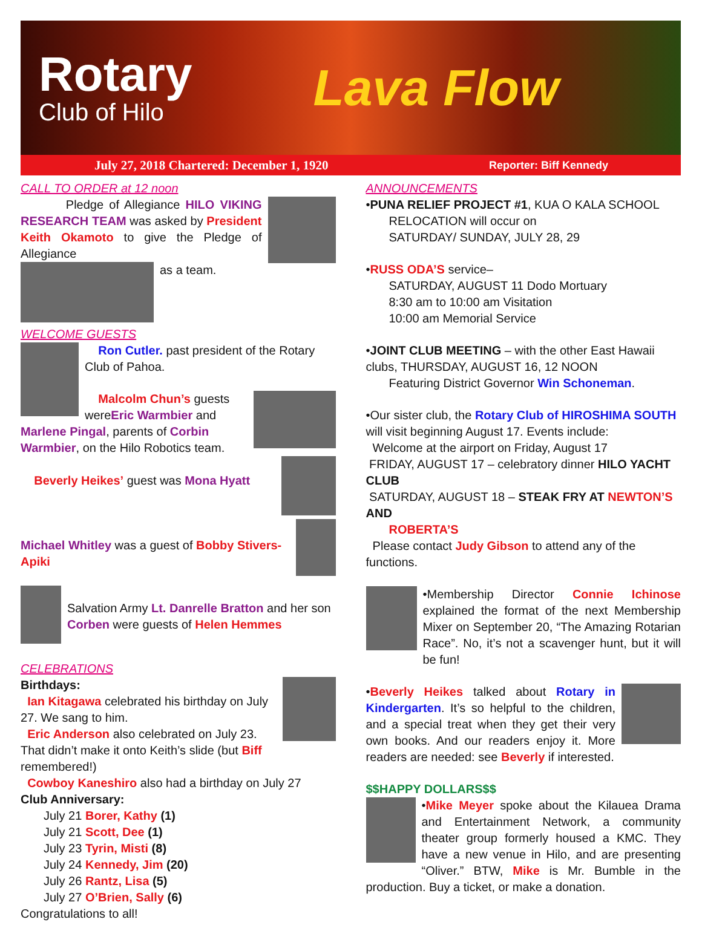Rotary
Club of Hilo
Lava Flow
July 27, 2018 Chartered: December 1, 1920 Reporter: Biff Kennedy
CALL TO ORDER at 12 noon
Pledge of Allegiance HILO VIKING RESEARCH TEAM was asked by President Keith Okamoto to give the Pledge of Allegiance
as a team.
WELCOME GUESTS
Ron Cutler. past president of the Rotary Club of Pahoa.
Malcolm Chun’s guests wereEric Warmbier and Marlene Pingal, parents of Corbin Warmbier, on the Hilo Robotics team.
Beverly Heikes’ guest was Mona Hyatt
Michael Whitley was a guest of Bobby Stivers- Apiki
Salvation Army Lt. Danrelle Bratton and her son Corben were guests of Helen Hemmes
CELEBRATIONS
Birthdays:
Ian Kitagawa celebrated his birthday on July 27. We sang to him.
Eric Anderson also celebrated on July 23. That didn’t make it onto Keith’s slide (but Biff remembered!)
Cowboy Kaneshiro also had a birthday on July 27
Club Anniversary:
July 21 Borer, Kathy (1)
July 21 Scott, Dee (1)
July 23 Tyrin, Misti (8)
July 24 Kennedy, Jim (20)
July 26 Rantz, Lisa (5)
July 27 O’Brien, Sally (6)
Congratulations to all!
ANNOUNCEMENTS
•PUNA RELIEF PROJECT #1, KUA O KALA SCHOOL
RELOCATION will occur on
SATURDAY/ SUNDAY, JULY 28, 29
•RUSS ODA’S service–
SATURDAY, AUGUST 11 Dodo Mortuary
8:30 am to 10:00 am Visitation
10:00 am Memorial Service
•JOINT CLUB MEETING – with the other East Hawaii clubs, THURSDAY, AUGUST 16, 12 NOON
Featuring District Governor Win Schoneman.
•Our sister club, the Rotary Club of HIROSHIMA SOUTH will visit beginning August 17. Events include:
Welcome at the airport on Friday, August 17
FRIDAY, AUGUST 17 – celebratory dinner HILO YACHT CLUB
SATURDAY, AUGUST 18 – STEAK FRY AT NEWTON’S AND
ROBERTA’S
Please contact Judy Gibson to attend any of the functions.
•Membership Director Connie Ichinose explained the format of the next Membership Mixer on September 20, “The Amazing Rotarian Race”. No, it’s not a scavenger hunt, but it will be fun!
•Beverly Heikes talked about Rotary in Kindergarten. It’s so helpful to the children, and a special treat when they get their very own books. And our readers enjoy it. More readers are needed: see Beverly if interested.
$$HAPPY DOLLARS$$
•Mike Meyer spoke about the Kilauea Drama and Entertainment Network, a community theater group formerly housed a KMC. They have a new venue in Hilo, and are presenting “Oliver.” BTW, Mike is Mr. Bumble in the production. Buy a ticket, or make a donation.